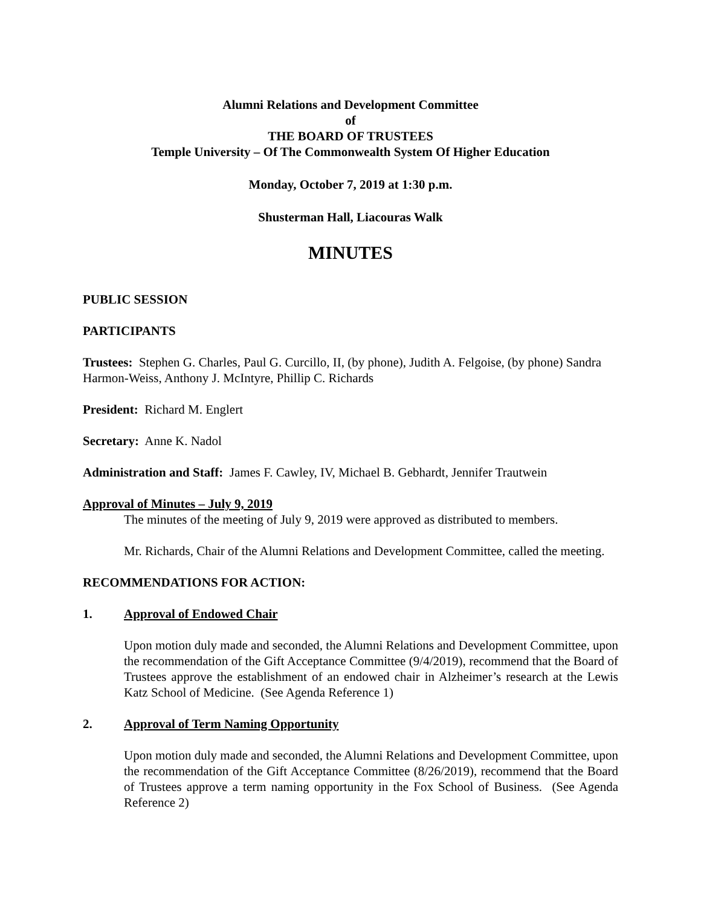Alumni Relations and Development Committee
of
THE BOARD OF TRUSTEES
Temple University – Of The Commonwealth System Of Higher Education
Monday, October 7, 2019 at 1:30 p.m.
Shusterman Hall, Liacouras Walk
MINUTES
PUBLIC SESSION
PARTICIPANTS
Trustees: Stephen G. Charles, Paul G. Curcillo, II, (by phone), Judith A. Felgoise, (by phone) Sandra Harmon-Weiss, Anthony J. McIntyre, Phillip C. Richards
President: Richard M. Englert
Secretary: Anne K. Nadol
Administration and Staff: James F. Cawley, IV, Michael B. Gebhardt, Jennifer Trautwein
Approval of Minutes – July 9, 2019
The minutes of the meeting of July 9, 2019 were approved as distributed to members.
Mr. Richards, Chair of the Alumni Relations and Development Committee, called the meeting.
RECOMMENDATIONS FOR ACTION:
1. Approval of Endowed Chair
Upon motion duly made and seconded, the Alumni Relations and Development Committee, upon the recommendation of the Gift Acceptance Committee (9/4/2019), recommend that the Board of Trustees approve the establishment of an endowed chair in Alzheimer’s research at the Lewis Katz School of Medicine. (See Agenda Reference 1)
2. Approval of Term Naming Opportunity
Upon motion duly made and seconded, the Alumni Relations and Development Committee, upon the recommendation of the Gift Acceptance Committee (8/26/2019), recommend that the Board of Trustees approve a term naming opportunity in the Fox School of Business. (See Agenda Reference 2)